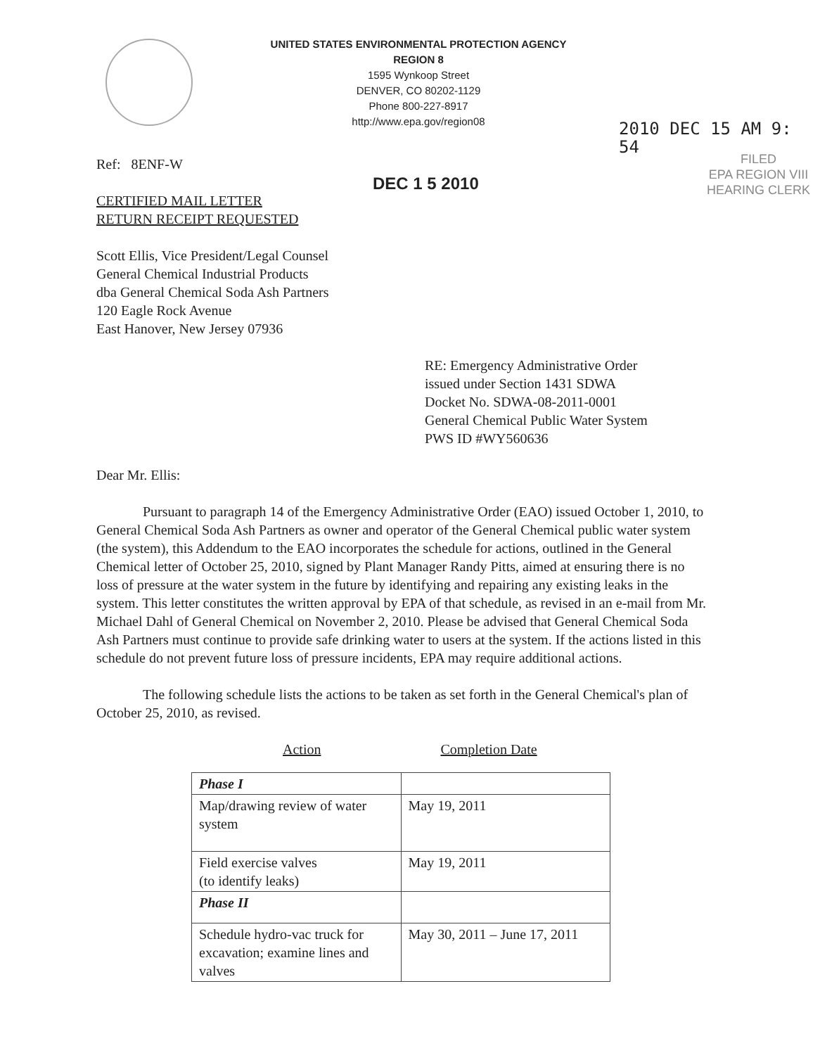UNITED STATES ENVIRONMENTAL PROTECTION AGENCY
REGION 8
1595 Wynkoop Street
DENVER, CO 80202-1129
Phone 800-227-8917
http://www.epa.gov/region08
2010 DEC 15 AM 9: 54
FILED
EPA REGION VIII
HEARING CLERK
DEC 1 5 2010
Ref: 8ENF-W
CERTIFIED MAIL LETTER
RETURN RECEIPT REQUESTED
Scott Ellis, Vice President/Legal Counsel
General Chemical Industrial Products
dba General Chemical Soda Ash Partners
120 Eagle Rock Avenue
East Hanover, New Jersey 07936
RE: Emergency Administrative Order
issued under Section 1431 SDWA
Docket No. SDWA-08-2011-0001
General Chemical Public Water System
PWS ID #WY560636
Dear Mr. Ellis:
Pursuant to paragraph 14 of the Emergency Administrative Order (EAO) issued October 1, 2010, to General Chemical Soda Ash Partners as owner and operator of the General Chemical public water system (the system), this Addendum to the EAO incorporates the schedule for actions, outlined in the General Chemical letter of October 25, 2010, signed by Plant Manager Randy Pitts, aimed at ensuring there is no loss of pressure at the water system in the future by identifying and repairing any existing leaks in the system. This letter constitutes the written approval by EPA of that schedule, as revised in an e-mail from Mr. Michael Dahl of General Chemical on November 2, 2010. Please be advised that General Chemical Soda Ash Partners must continue to provide safe drinking water to users at the system. If the actions listed in this schedule do not prevent future loss of pressure incidents, EPA may require additional actions.
The following schedule lists the actions to be taken as set forth in the General Chemical's plan of October 25, 2010, as revised.
Action Completion Date
| Phase I | |
| Map/drawing review of water system | May 19, 2011 |
| Field exercise valves (to identify leaks) | May 19, 2011 |
| Phase II | |
| Schedule hydro-vac truck for excavation; examine lines and valves | May 30, 2011 – June 17, 2011 |